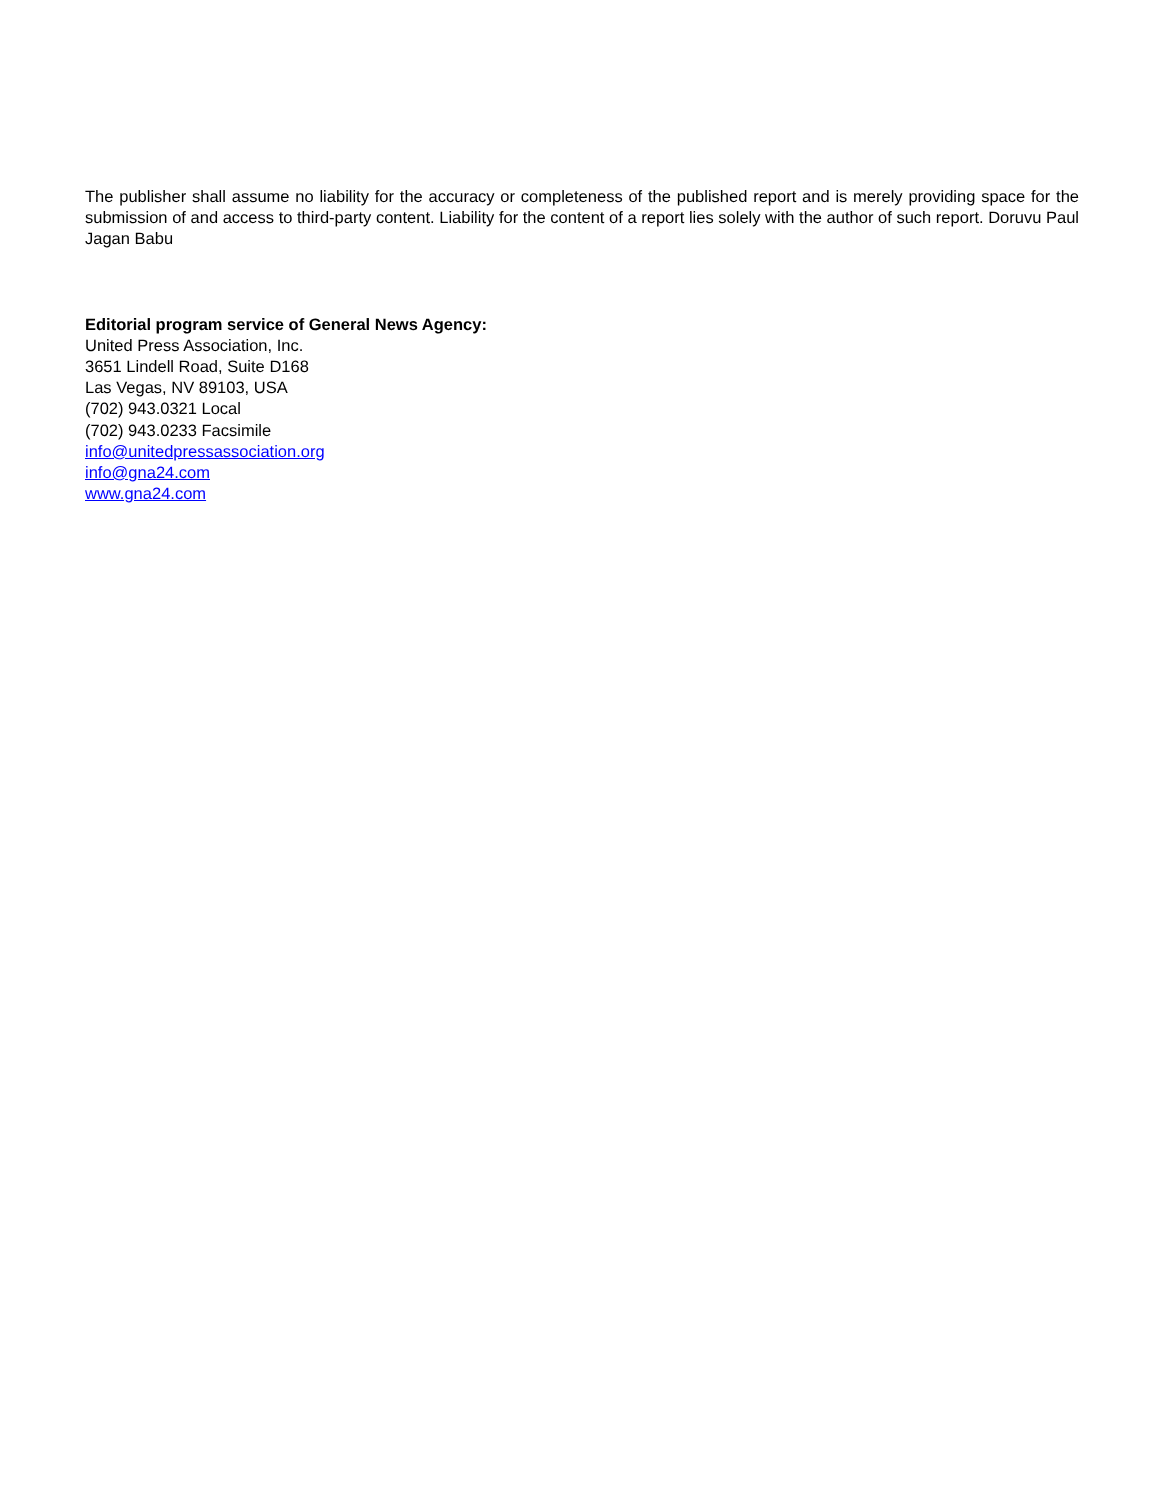The publisher shall assume no liability for the accuracy or completeness of the published report and is merely providing space for the submission of and access to third-party content. Liability for the content of a report lies solely with the author of such report. Doruvu Paul Jagan Babu
Editorial program service of General News Agency:
United Press Association, Inc.
3651 Lindell Road, Suite D168
Las Vegas, NV 89103, USA
(702) 943.0321 Local
(702) 943.0233 Facsimile
info@unitedpressassociation.org
info@gna24.com
www.gna24.com